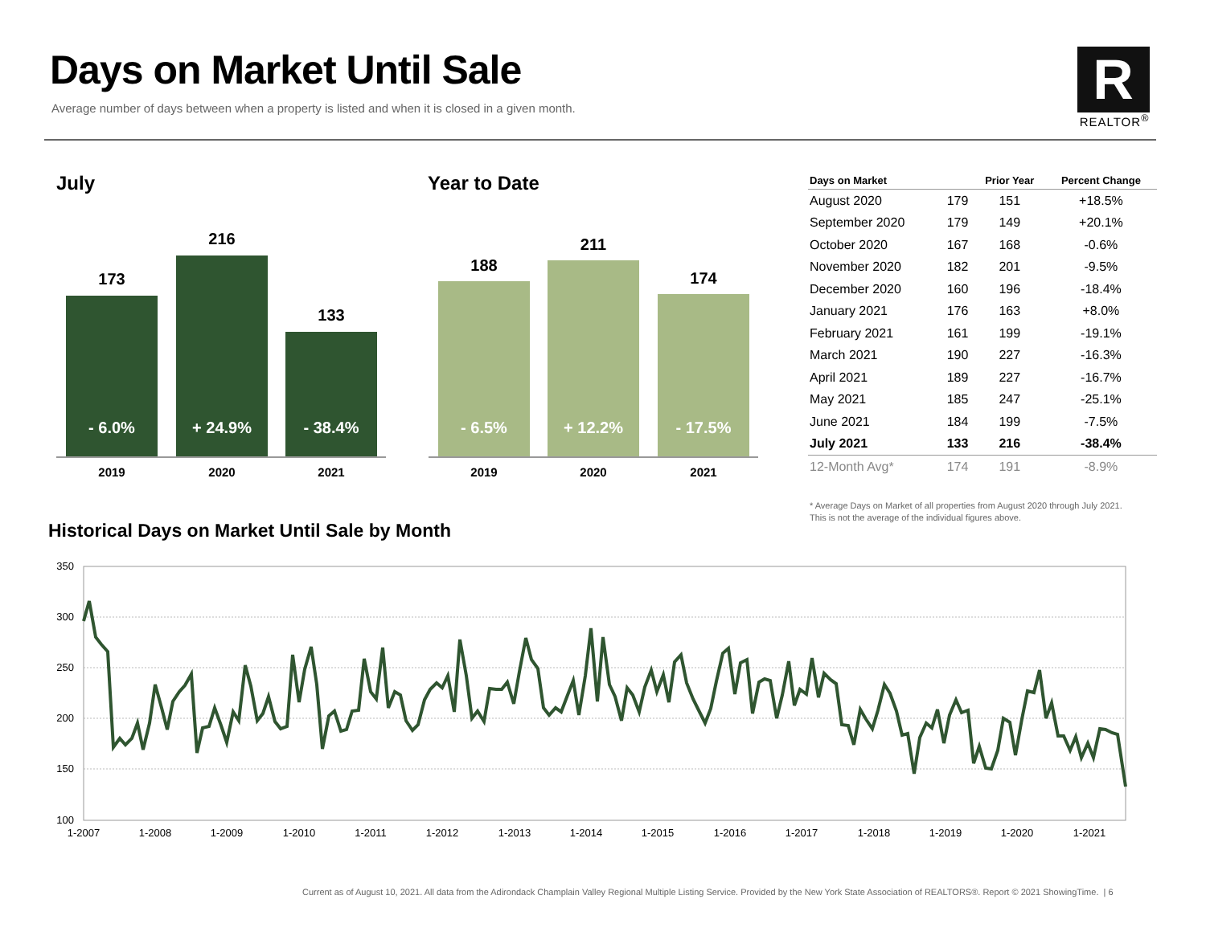Days on Market Until Sale
Average number of days between when a property is listed and when it is closed in a given month.
R
REALTOR<sup>®</sup>
July
173
- 6.0%
216
+ 24.9%
133
- 38.4%
2019 2020 2021
Year to Date
188
- 6.5%
211
+ 12.2%
174
- 17.5%
2019 2020 2021
| Days on Market | | Prior Year | Percent Change |
| --- | --- | --- | --- |
| August 2020 | 179 | 151 | +18.5% |
| September 2020 | 179 | 149 | +20.1% |
| October 2020 | 167 | 168 | -0.6% |
| November 2020 | 182 | 201 | -9.5% |
| December 2020 | 160 | 196 | -18.4% |
| January 2021 | 176 | 163 | +8.0% |
| February 2021 | 161 | 199 | -19.1% |
| March 2021 | 190 | 227 | -16.3% |
| April 2021 | 189 | 227 | -16.7% |
| May 2021 | 185 | 247 | -25.1% |
| June 2021 | 184 | 199 | -7.5% |
| July 2021 | 133 | 216 | -38.4% |
| 12-Month Avg* | 174 | 191 | -8.9% |
* Average Days on Market of all properties from August 2020 through July 2021.
This is not the average of the individual figures above.
Historical Days on Market Until Sale by Month
350
300
250
200
150
100
1-2007
1-2008
1-2009
1-2010
1-2011
1-2012
1-2013
1-2014
1-2015
1-2016
1-2017
1-2018
1-2019
1-2020
1-2021
Current as of August 10, 2021. All data from the Adirondack Champlain Valley Regional Multiple Listing Service. Provided by the New York State Association of REALTORS®. Report © 2021 ShowingTime. | 6